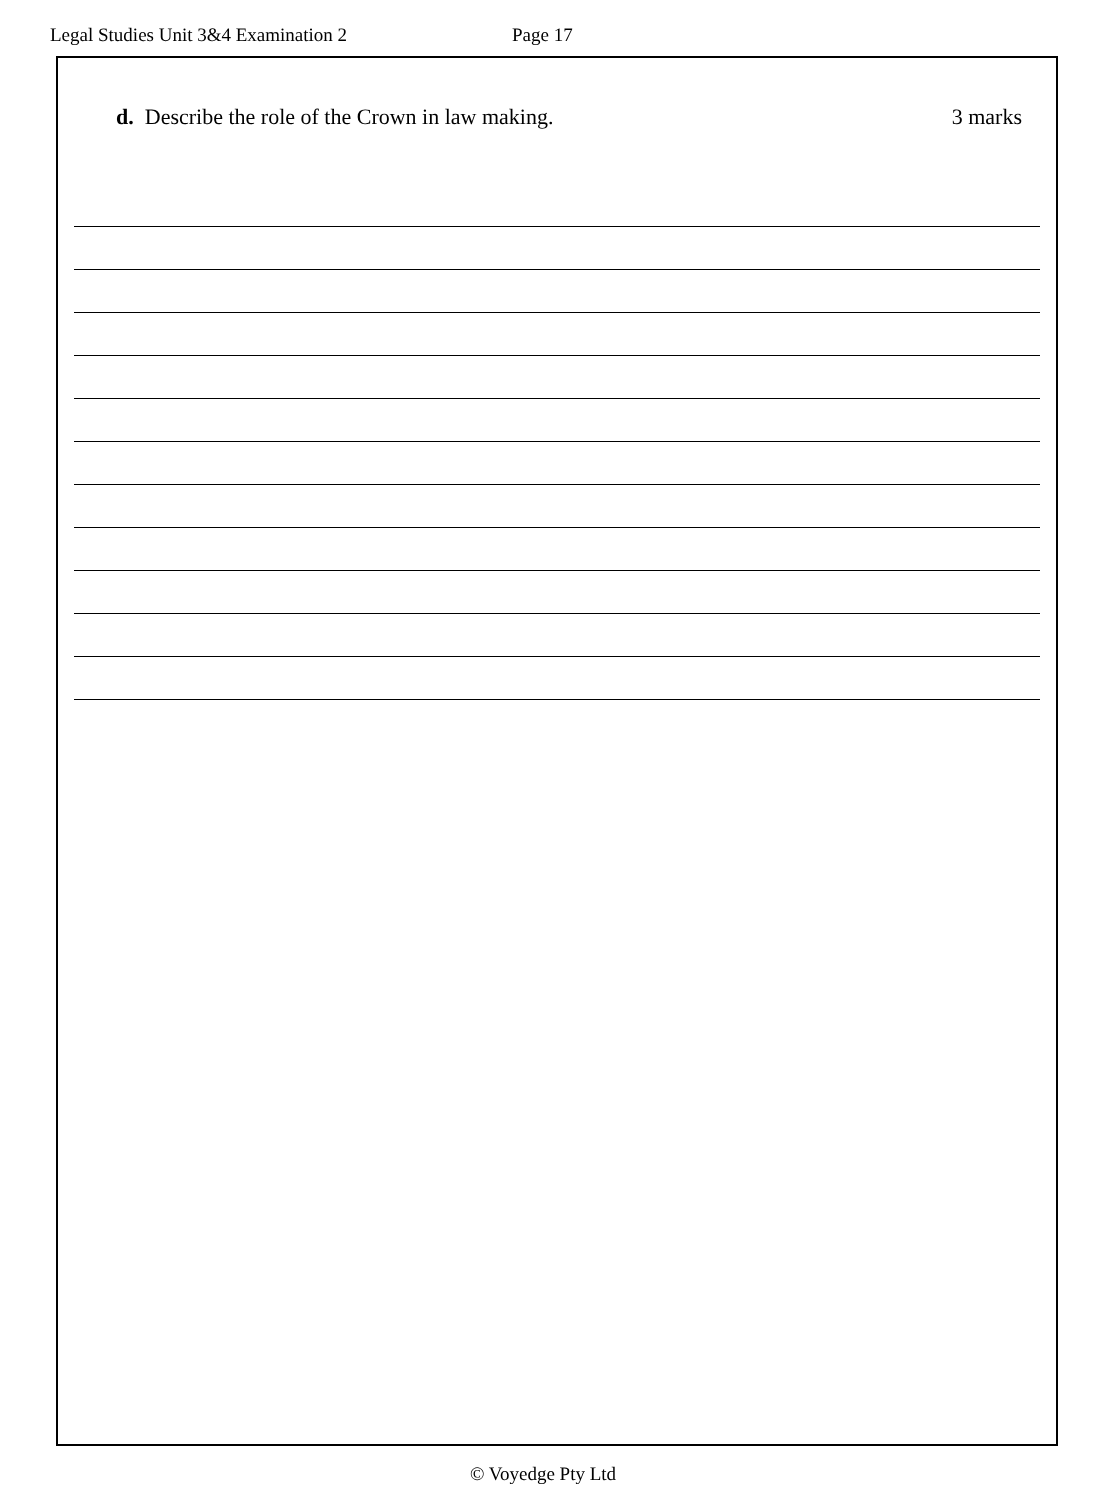Legal Studies Unit 3&4 Examination 2 Page 17
d. Describe the role of the Crown in law making.
3 marks
© Voyedge Pty Ltd